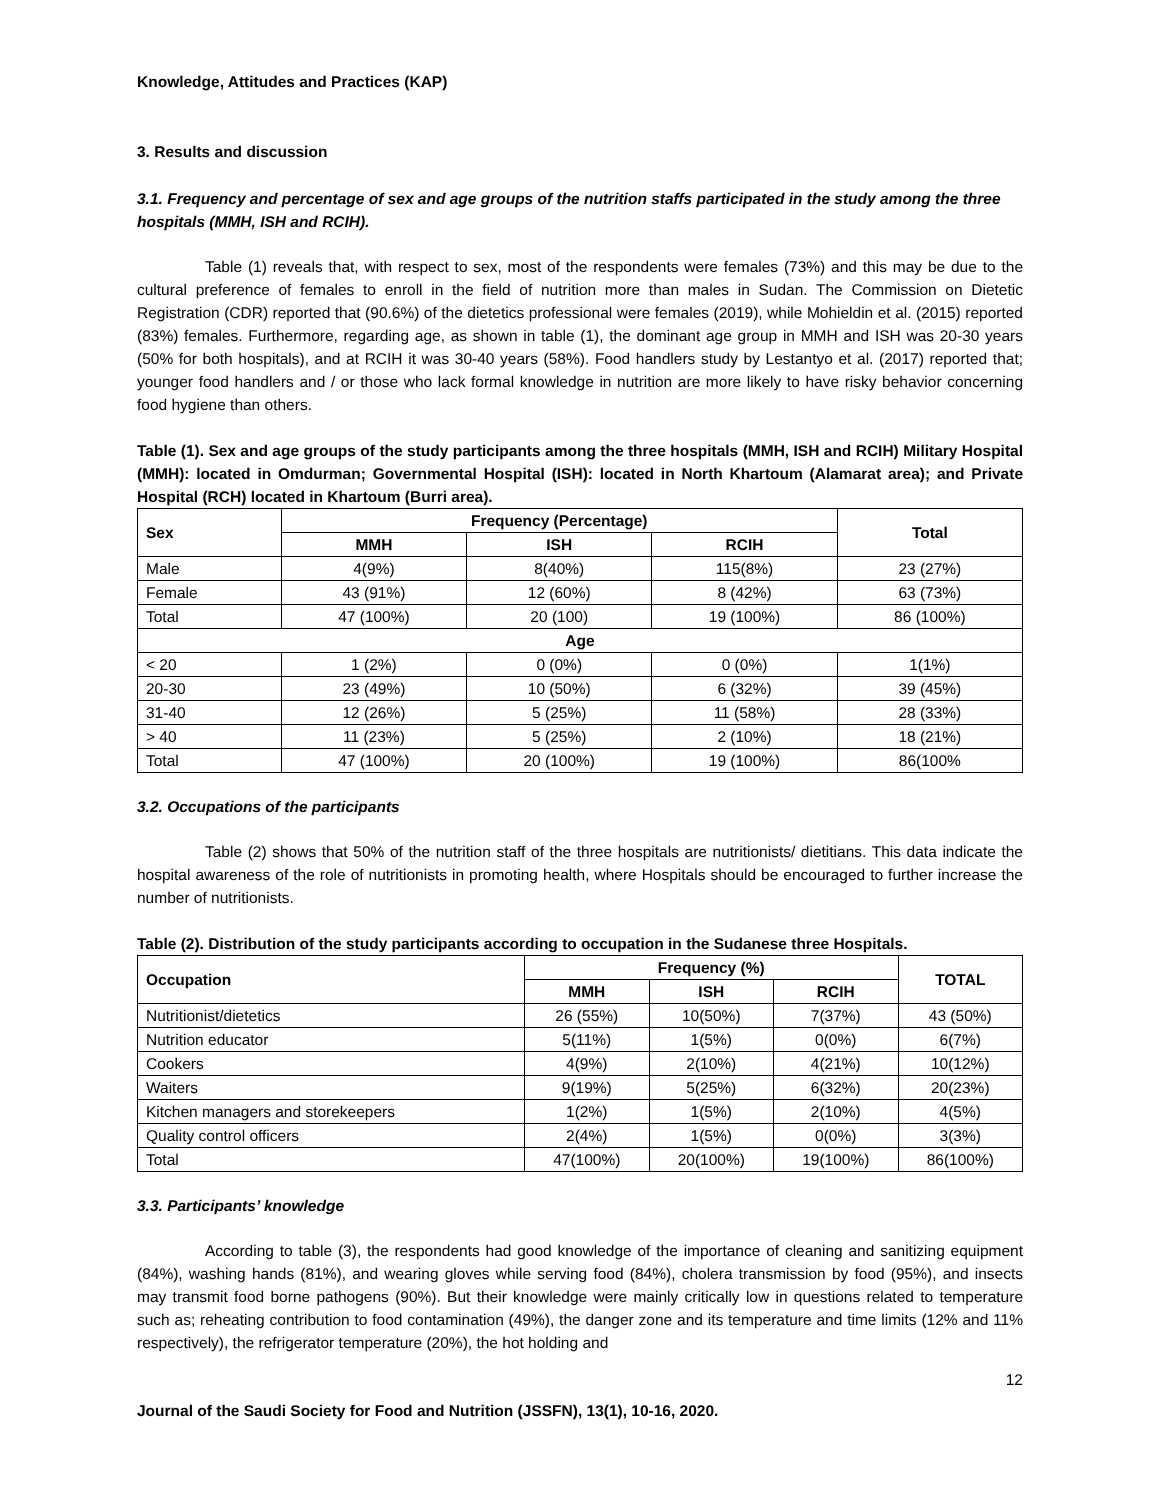Knowledge, Attitudes and Practices (KAP)
3. Results and discussion
3.1. Frequency and percentage of sex and age groups of the nutrition staffs participated in the study among the three hospitals (MMH, ISH and RCIH).
Table (1) reveals that, with respect to sex, most of the respondents were females (73%) and this may be due to the cultural preference of females to enroll in the field of nutrition more than males in Sudan. The Commission on Dietetic Registration (CDR) reported that (90.6%) of the dietetics professional were females (2019), while Mohieldin et al. (2015) reported (83%) females. Furthermore, regarding age, as shown in table (1), the dominant age group in MMH and ISH was 20-30 years (50% for both hospitals), and at RCIH it was 30-40 years (58%). Food handlers study by Lestantyo et al. (2017) reported that; younger food handlers and / or those who lack formal knowledge in nutrition are more likely to have risky behavior concerning food hygiene than others.
Table (1). Sex and age groups of the study participants among the three hospitals (MMH, ISH and RCIH) Military Hospital (MMH): located in Omdurman; Governmental Hospital (ISH): located in North Khartoum (Alamarat area); and Private Hospital (RCH) located in Khartoum (Burri area).
| Sex | Frequency (Percentage) | | | Total |
| --- | --- | --- | --- | --- |
| | MMH | ISH | RCIH | |
| Male | 4(9%) | 8(40%) | 115(8%) | 23 (27%) |
| Female | 43 (91%) | 12 (60%) | 8 (42%) | 63 (73%) |
| Total | 47 (100%) | 20 (100) | 19 (100%) | 86 (100%) |
| Age | | | | |
| < 20 | 1 (2%) | 0 (0%) | 0 (0%) | 1(1%) |
| 20-30 | 23 (49%) | 10 (50%) | 6 (32%) | 39 (45%) |
| 31-40 | 12 (26%) | 5 (25%) | 11 (58%) | 28 (33%) |
| > 40 | 11 (23%) | 5 (25%) | 2 (10%) | 18 (21%) |
| Total | 47 (100%) | 20 (100%) | 19 (100%) | 86(100% |
3.2. Occupations of the participants
Table (2) shows that 50% of the nutrition staff of the three hospitals are nutritionists/ dietitians. This data indicate the hospital awareness of the role of nutritionists in promoting health, where Hospitals should be encouraged to further increase the number of nutritionists.
Table (2). Distribution of the study participants according to occupation in the Sudanese three Hospitals.
| Occupation | Frequency (%) | | | TOTAL |
| --- | --- | --- | --- | --- |
| | MMH | ISH | RCIH | |
| Nutritionist/dietetics | 26 (55%) | 10(50%) | 7(37%) | 43 (50%) |
| Nutrition educator | 5(11%) | 1(5%) | 0(0%) | 6(7%) |
| Cookers | 4(9%) | 2(10%) | 4(21%) | 10(12%) |
| Waiters | 9(19%) | 5(25%) | 6(32%) | 20(23%) |
| Kitchen managers and storekeepers | 1(2%) | 1(5%) | 2(10%) | 4(5%) |
| Quality control officers | 2(4%) | 1(5%) | 0(0%) | 3(3%) |
| Total | 47(100%) | 20(100%) | 19(100%) | 86(100%) |
3.3. Participants’ knowledge
According to table (3), the respondents had good knowledge of the importance of cleaning and sanitizing equipment (84%), washing hands (81%), and wearing gloves while serving food (84%), cholera transmission by food (95%), and insects may transmit food borne pathogens (90%). But their knowledge were mainly critically low in questions related to temperature such as; reheating contribution to food contamination (49%), the danger zone and its temperature and time limits (12% and 11% respectively), the refrigerator temperature (20%), the hot holding and
12
Journal of the Saudi Society for Food and Nutrition (JSSFN), 13(1), 10-16, 2020.